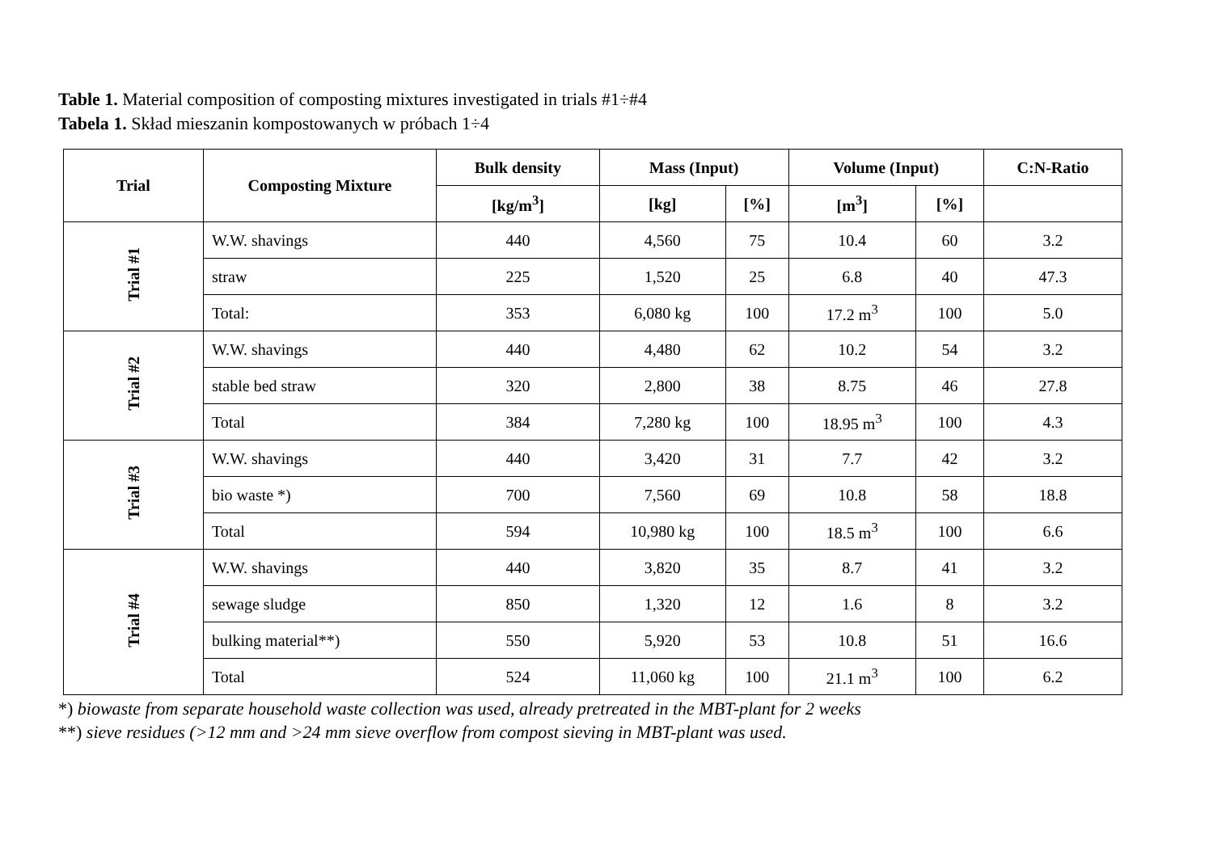Table 1. Material composition of composting mixtures investigated in trials #1÷#4
Tabela 1. Skład mieszanin kompostowanych w próbach 1÷4
| Trial | Composting Mixture | Bulk density | Mass (Input) | | Volume (Input) | | C:N-Ratio |
| --- | --- | --- | --- | --- | --- | --- | --- |
| | | [kg/m<sup>3</sup>] | [kg] | [%] | [m<sup>3</sup>] | [%] | |
| Trial #1 | W.W. shavings | 440 | 4,560 | 75 | 10.4 | 60 | 3.2 |
| | straw | 225 | 1,520 | 25 | 6.8 | 40 | 47.3 |
| | Total: | 353 | 6,080 kg | 100 | 17.2 m<sup>3</sup> | 100 | 5.0 |
| Trial #2 | W.W. shavings | 440 | 4,480 | 62 | 10.2 | 54 | 3.2 |
| | stable bed straw | 320 | 2,800 | 38 | 8.75 | 46 | 27.8 |
| | Total | 384 | 7,280 kg | 100 | 18.95 m<sup>3</sup> | 100 | 4.3 |
| Trial #3 | W.W. shavings | 440 | 3,420 | 31 | 7.7 | 42 | 3.2 |
| | bio waste *) | 700 | 7,560 | 69 | 10.8 | 58 | 18.8 |
| | Total | 594 | 10,980 kg | 100 | 18.5 m<sup>3</sup> | 100 | 6.6 |
| Trial #4 | W.W. shavings | 440 | 3,820 | 35 | 8.7 | 41 | 3.2 |
| | sewage sludge | 850 | 1,320 | 12 | 1.6 | 8 | 3.2 |
| | bulking material**) | 550 | 5,920 | 53 | 10.8 | 51 | 16.6 |
| | Total | 524 | 11,060 kg | 100 | 21.1 m<sup>3</sup> | 100 | 6.2 |
*) biowaste from separate household waste collection was used, already pretreated in the MBT-plant for 2 weeks
**) sieve residues (>12 mm and >24 mm sieve overflow from compost sieving in MBT-plant was used.